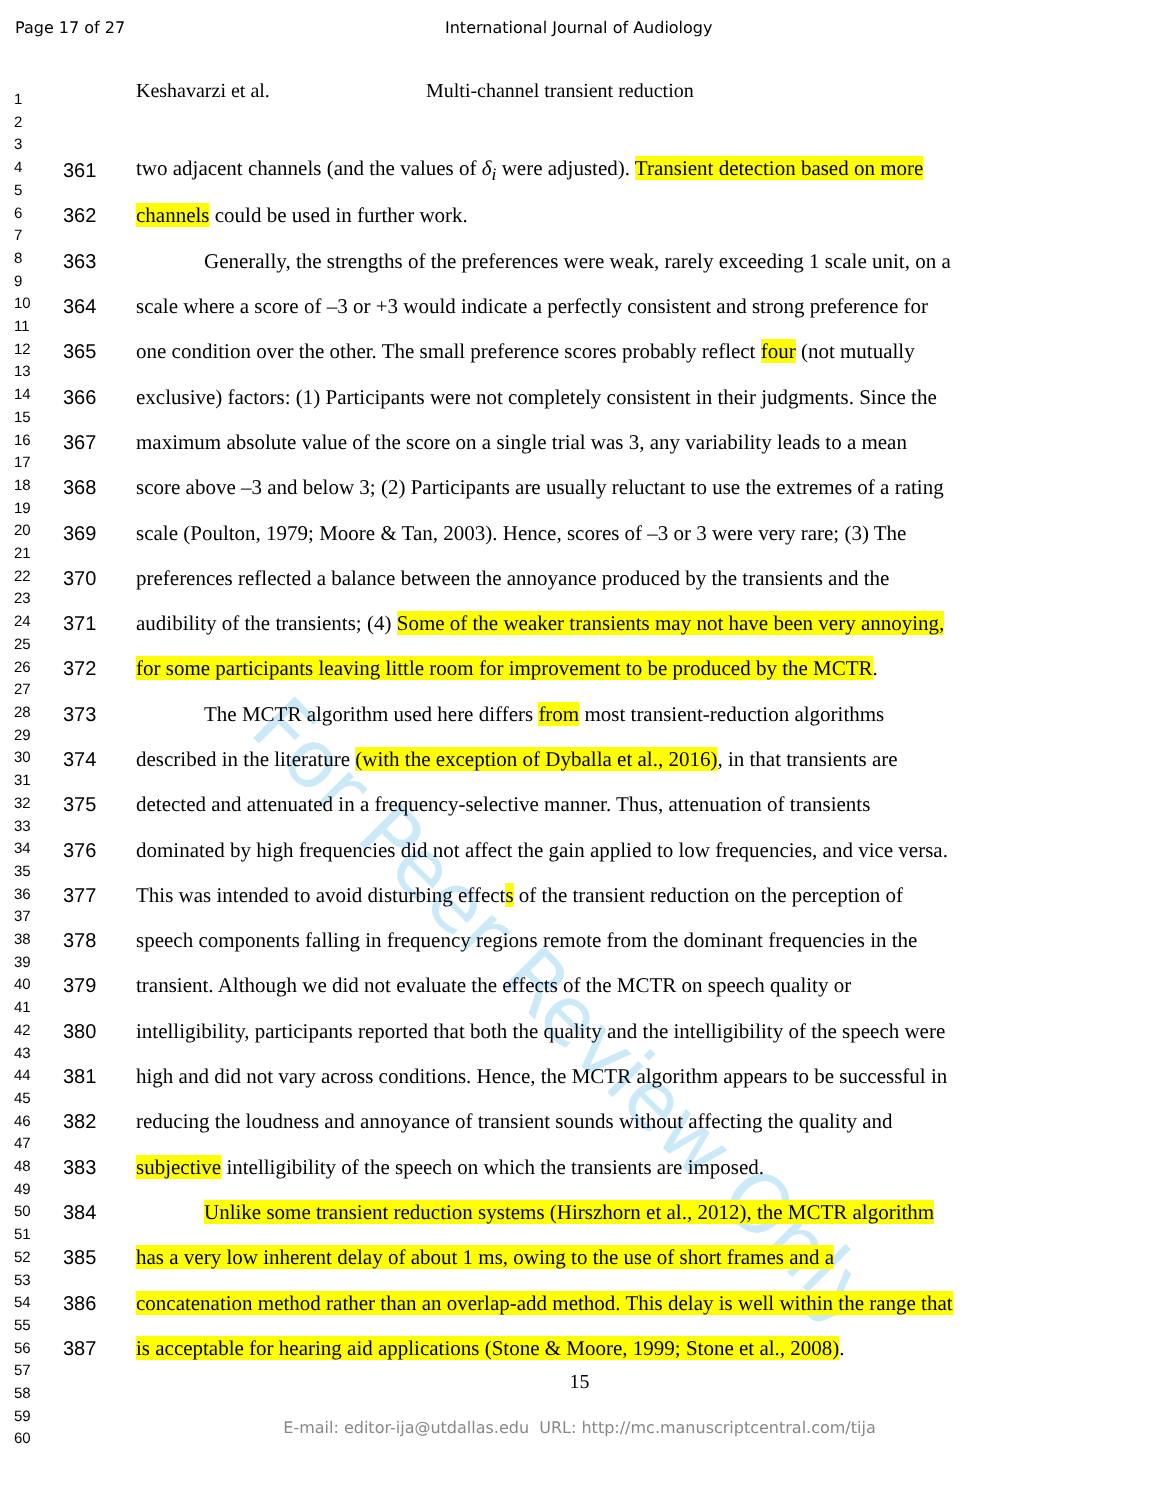Page 17 of 27 International Journal of Audiology
Keshavarzi et al. Multi-channel transient reduction
1
2
3
4
5
6
7
8
9
10
11
12
13
14
15
16
17
18
19
20
21
22
23
24
25
26
27
28
29
30
31
32
33
34
35
36
37
38
39
40
41
42
43
44
45
46
47
48
49
50
51
52
53
54
55
56
57
58
59
60
For Peer Review Only
361 two adjacent channels (and the values of δ<sub>i</sub> were adjusted). Transient detection based on more
362 channels could be used in further work.
363 Generally, the strengths of the preferences were weak, rarely exceeding 1 scale unit, on a
364 scale where a score of –3 or +3 would indicate a perfectly consistent and strong preference for
365 one condition over the other. The small preference scores probably reflect four (not mutually
366 exclusive) factors: (1) Participants were not completely consistent in their judgments. Since the
367 maximum absolute value of the score on a single trial was 3, any variability leads to a mean
368 score above –3 and below 3; (2) Participants are usually reluctant to use the extremes of a rating
369 scale (Poulton, 1979; Moore & Tan, 2003). Hence, scores of –3 or 3 were very rare; (3) The
370 preferences reflected a balance between the annoyance produced by the transients and the
371 audibility of the transients; (4) Some of the weaker transients may not have been very annoying,
372 for some participants leaving little room for improvement to be produced by the MCTR.
373 The MCTR algorithm used here differs from most transient-reduction algorithms
374 described in the literature (with the exception of Dyballa et al., 2016), in that transients are
375 detected and attenuated in a frequency-selective manner. Thus, attenuation of transients
376 dominated by high frequencies did not affect the gain applied to low frequencies, and vice versa.
377 This was intended to avoid disturbing effects of the transient reduction on the perception of
378 speech components falling in frequency regions remote from the dominant frequencies in the
379 transient. Although we did not evaluate the effects of the MCTR on speech quality or
380 intelligibility, participants reported that both the quality and the intelligibility of the speech were
381 high and did not vary across conditions. Hence, the MCTR algorithm appears to be successful in
382 reducing the loudness and annoyance of transient sounds without affecting the quality and
383 subjective intelligibility of the speech on which the transients are imposed.
384 Unlike some transient reduction systems (Hirszhorn et al., 2012), the MCTR algorithm
385 has a very low inherent delay of about 1 ms, owing to the use of short frames and a
386 concatenation method rather than an overlap-add method. This delay is well within the range that
387 is acceptable for hearing aid applications (Stone & Moore, 1999; Stone et al., 2008).
15
E-mail: editor-ija@utdallas.edu URL: http://mc.manuscriptcentral.com/tija